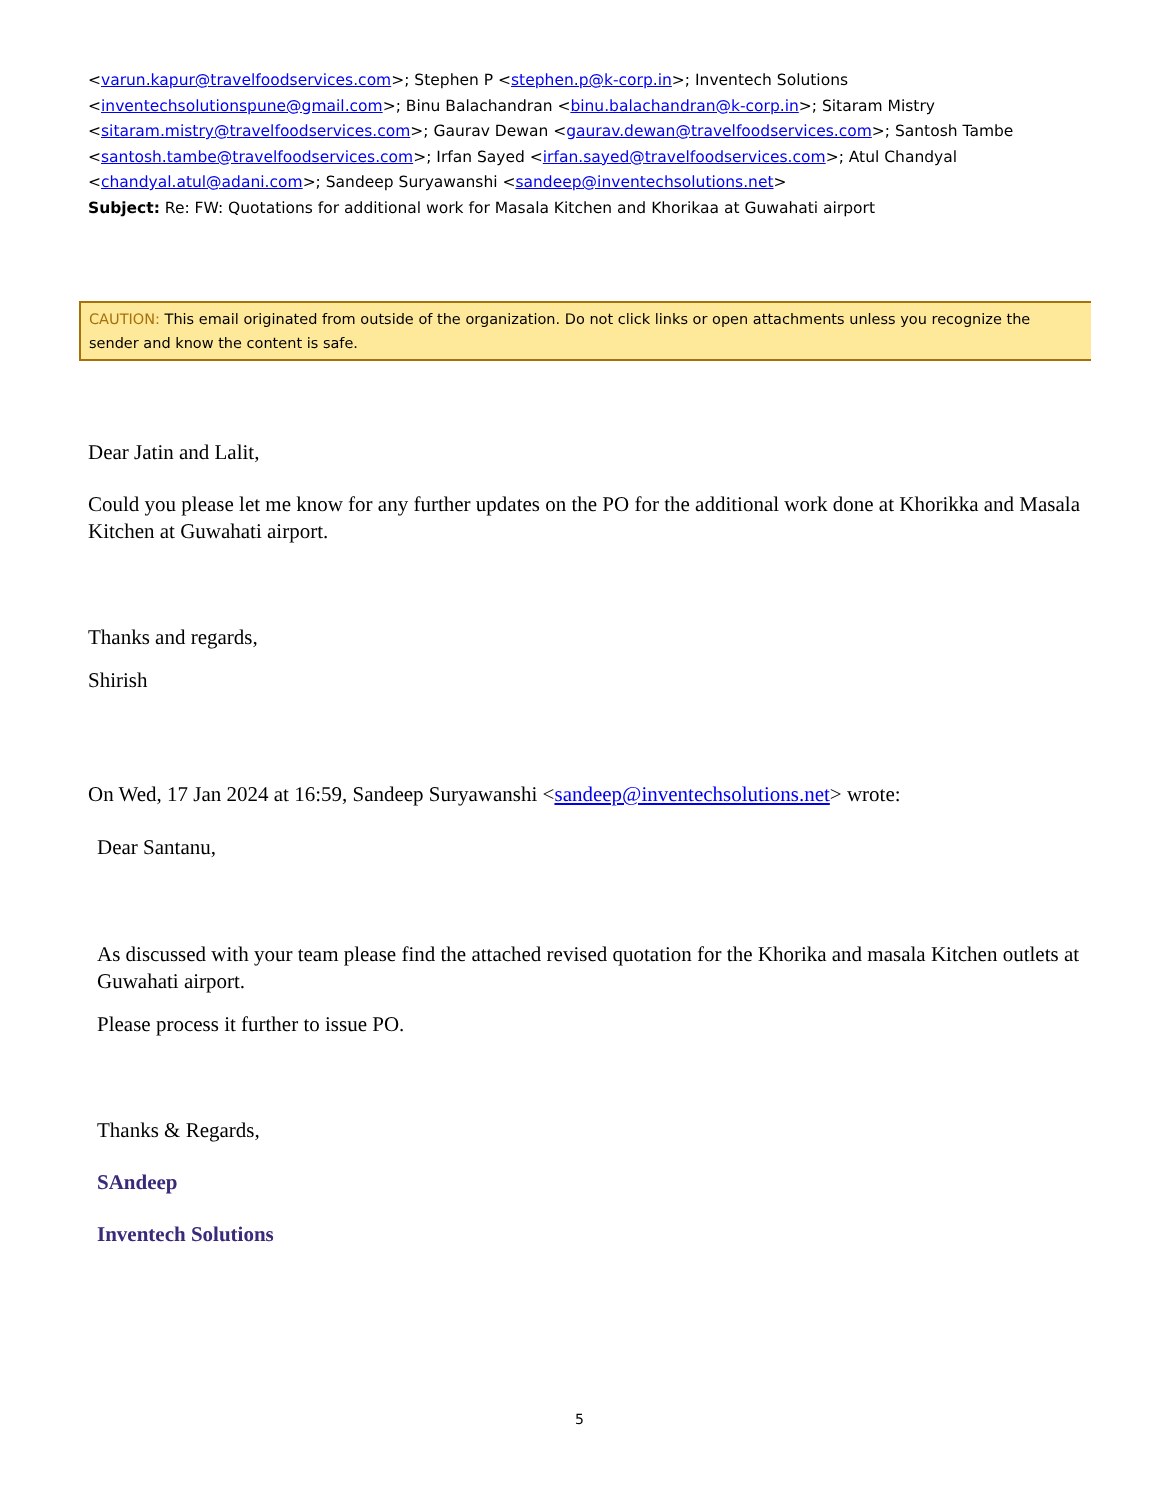<varun.kapur@travelfoodservices.com>; Stephen P <stephen.p@k-corp.in>; Inventech Solutions <inventechsolutionspune@gmail.com>; Binu Balachandran <binu.balachandran@k-corp.in>; Sitaram Mistry <sitaram.mistry@travelfoodservices.com>; Gaurav Dewan <gaurav.dewan@travelfoodservices.com>; Santosh Tambe <santosh.tambe@travelfoodservices.com>; Irfan Sayed <irfan.sayed@travelfoodservices.com>; Atul Chandyal <chandyal.atul@adani.com>; Sandeep Suryawanshi <sandeep@inventechsolutions.net>
Subject: Re: FW: Quotations for additional work for Masala Kitchen and Khorikaa at Guwahati airport
CAUTION: This email originated from outside of the organization. Do not click links or open attachments unless you recognize the sender and know the content is safe.
Dear Jatin and Lalit,
Could you please let me know for any further updates on the PO for the additional work done at Khorikka and Masala Kitchen at Guwahati airport.
Thanks and regards,
Shirish
On Wed, 17 Jan 2024 at 16:59, Sandeep Suryawanshi <sandeep@inventechsolutions.net> wrote:
Dear Santanu,
As discussed with your team please find the attached revised quotation for the Khorika and masala Kitchen outlets at Guwahati airport.
Please process it further to issue PO.
Thanks & Regards,
SAndeep
Inventech Solutions
5